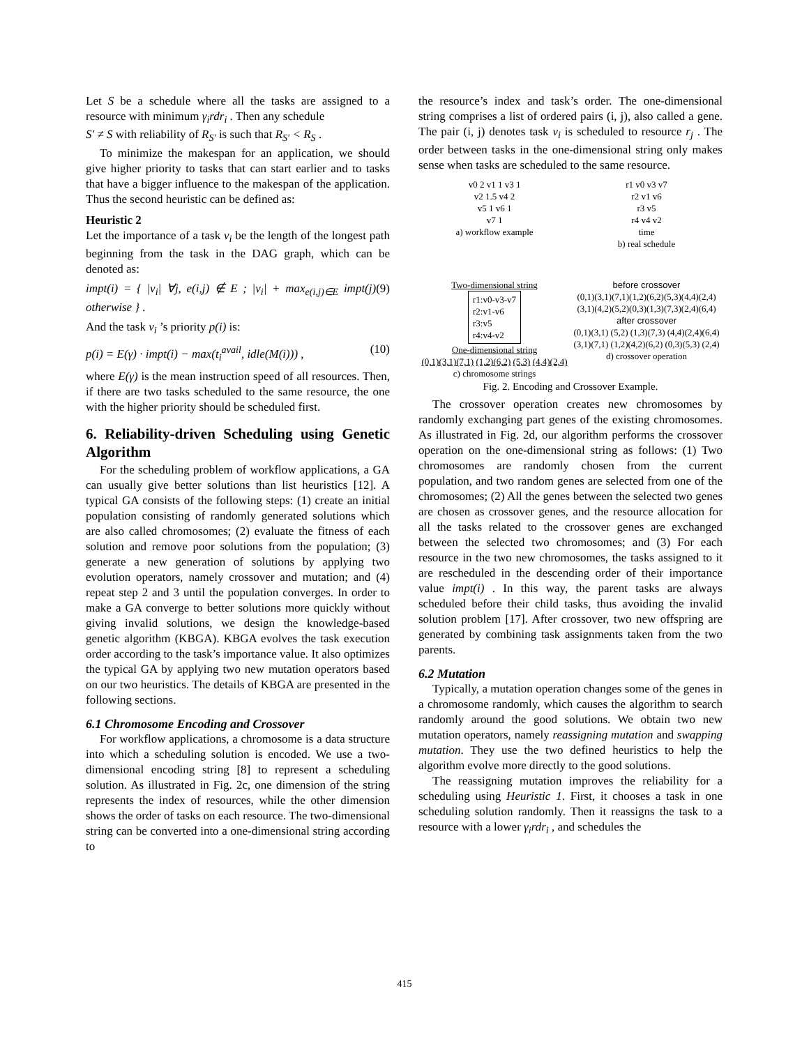Let S be a schedule where all the tasks are assigned to a resource with minimum γ<sub>i</sub>rdr<sub>i</sub> . Then any schedule
S′ ≠ S with reliability of R<sub>S′</sub> is such that R<sub>S′</sub> < R<sub>S</sub> .
To minimize the makespan for an application, we should give higher priority to tasks that can start earlier and to tasks that have a bigger influence to the makespan of the application. Thus the second heuristic can be defined as:
Heuristic 2
Let the importance of a task v<sub>i</sub> be the length of the longest path beginning from the task in the DAG graph, which can be denoted as:
impt(i) = { |v<sub>i</sub>| ∀j, e(i,j) ∉ E ; |v<sub>i</sub>| + max<sub>e(i,j)∈E</sub> impt(j) otherwise } . (9)
And the task v<sub>i</sub> ’s priority p(i) is:
p(i) = E(γ) · impt(i) − max(t<sub>i</sub><sup>avail</sup>, idle(M(i))) , (10)
where E(γ) is the mean instruction speed of all resources. Then, if there are two tasks scheduled to the same resource, the one with the higher priority should be scheduled first.
6. Reliability-driven Scheduling using Genetic Algorithm
For the scheduling problem of workflow applications, a GA can usually give better solutions than list heuristics [12]. A typical GA consists of the following steps: (1) create an initial population consisting of randomly generated solutions which are also called chromosomes; (2) evaluate the fitness of each solution and remove poor solutions from the population; (3) generate a new generation of solutions by applying two evolution operators, namely crossover and mutation; and (4) repeat step 2 and 3 until the population converges. In order to make a GA converge to better solutions more quickly without giving invalid solutions, we design the knowledge-based genetic algorithm (KBGA). KBGA evolves the task execution order according to the task’s importance value. It also optimizes the typical GA by applying two new mutation operators based on our two heuristics. The details of KBGA are presented in the following sections.
6.1 Chromosome Encoding and Crossover
For workflow applications, a chromosome is a data structure into which a scheduling solution is encoded. We use a two-dimensional encoding string [8] to represent a scheduling solution. As illustrated in Fig. 2c, one dimension of the string represents the index of resources, while the other dimension shows the order of tasks on each resource. The two-dimensional string can be converted into a one-dimensional string according to
the resource’s index and task’s order. The one-dimensional string comprises a list of ordered pairs (i, j), also called a gene. The pair (i, j) denotes task v<sub>i</sub> is scheduled to resource r<sub>j</sub> . The order between tasks in the one-dimensional string only makes sense when tasks are scheduled to the same resource.
| v0 2 v1 1 v3 1 v2 1.5 v4 2 v5 1 v6 1 v7 1 a) workflow example | r1 v0 v3 v7 r2 v1 v6 r3 v5 r4 v4 v2 time b) real schedule |
| Two-dimensional string r1:v0-v3-v7 r2:v1-v6 r3:v5 r4:v4-v2 One-dimensional string (0,1)(3,1)(7,1) (1,2)(6,2) (5,3) (4,4)(2,4) c) chromosome strings | before crossover (0,1)(3,1)(7,1)(1,2)(6,2)(5,3)(4,4)(2,4) (3,1)(4,2)(5,2)(0,3)(1,3)(7,3)(2,4)(6,4) after crossover (0,1)(3,1) (5,2) (1,3)(7,3) (4,4)(2,4)(6,4) (3,1)(7,1) (1,2)(4,2)(6,2) (0,3)(5,3) (2,4) d) crossover operation |
Fig. 2. Encoding and Crossover Example.
The crossover operation creates new chromosomes by randomly exchanging part genes of the existing chromosomes. As illustrated in Fig. 2d, our algorithm performs the crossover operation on the one-dimensional string as follows: (1) Two chromosomes are randomly chosen from the current population, and two random genes are selected from one of the chromosomes; (2) All the genes between the selected two genes are chosen as crossover genes, and the resource allocation for all the tasks related to the crossover genes are exchanged between the selected two chromosomes; and (3) For each resource in the two new chromosomes, the tasks assigned to it are rescheduled in the descending order of their importance value impt(i) . In this way, the parent tasks are always scheduled before their child tasks, thus avoiding the invalid solution problem [17]. After crossover, two new offspring are generated by combining task assignments taken from the two parents.
6.2 Mutation
Typically, a mutation operation changes some of the genes in a chromosome randomly, which causes the algorithm to search randomly around the good solutions. We obtain two new mutation operators, namely reassigning mutation and swapping mutation. They use the two defined heuristics to help the algorithm evolve more directly to the good solutions.
The reassigning mutation improves the reliability for a scheduling using Heuristic 1. First, it chooses a task in one scheduling solution randomly. Then it reassigns the task to a resource with a lower γ<sub>i</sub>rdr<sub>i</sub> , and schedules the
415